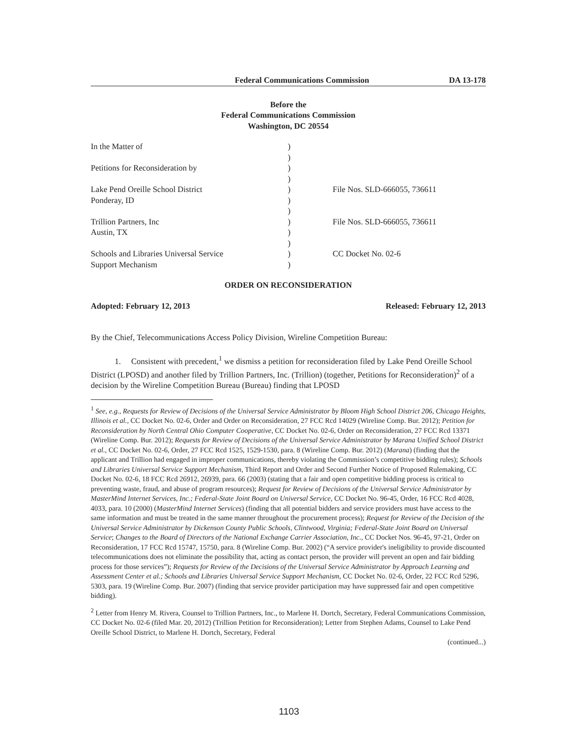Federal Communications Commission DA 13-178
Before the
Federal Communications Commission
Washington, DC 20554
| In the Matter of | ) | |
| | ) | |
| Petitions for Reconsideration by | ) | |
| | ) | |
| Lake Pend Oreille School District | ) | File Nos. SLD-666055, 736611 |
| Ponderay, ID | ) | |
| | ) | |
| Trillion Partners, Inc | ) | File Nos. SLD-666055, 736611 |
| Austin, TX | ) | |
| | ) | |
| Schools and Libraries Universal Service | ) | CC Docket No. 02-6 |
| Support Mechanism | ) | |
ORDER ON RECONSIDERATION
Adopted: February 12, 2013 Released: February 12, 2013
By the Chief, Telecommunications Access Policy Division, Wireline Competition Bureau:
1. Consistent with precedent,<sup>1</sup> we dismiss a petition for reconsideration filed by Lake Pend Oreille School District (LPOSD) and another filed by Trillion Partners, Inc. (Trillion) (together, Petitions for Reconsideration)<sup>2</sup> of a decision by the Wireline Competition Bureau (Bureau) finding that LPOSD
<sup>1</sup> See, e.g., Requests for Review of Decisions of the Universal Service Administrator by Bloom High School District 206, Chicago Heights, Illinois et al., CC Docket No. 02-6, Order and Order on Reconsideration, 27 FCC Rcd 14029 (Wireline Comp. Bur. 2012); Petition for Reconsideration by North Central Ohio Computer Cooperative, CC Docket No. 02-6, Order on Reconsideration, 27 FCC Rcd 13371 (Wireline Comp. Bur. 2012); Requests for Review of Decisions of the Universal Service Administrator by Marana Unified School District et al., CC Docket No. 02-6, Order, 27 FCC Rcd 1525, 1529-1530, para. 8 (Wireline Comp. Bur. 2012) (Marana) (finding that the applicant and Trillion had engaged in improper communications, thereby violating the Commission’s competitive bidding rules); Schools and Libraries Universal Service Support Mechanism, Third Report and Order and Second Further Notice of Proposed Rulemaking, CC Docket No. 02-6, 18 FCC Rcd 26912, 26939, para. 66 (2003) (stating that a fair and open competitive bidding process is critical to preventing waste, fraud, and abuse of program resources); Request for Review of Decisions of the Universal Service Administrator by MasterMind Internet Services, Inc.; Federal-State Joint Board on Universal Service, CC Docket No. 96-45, Order, 16 FCC Rcd 4028, 4033, para. 10 (2000) (MasterMind Internet Services) (finding that all potential bidders and service providers must have access to the same information and must be treated in the same manner throughout the procurement process); Request for Review of the Decision of the Universal Service Administrator by Dickenson County Public Schools, Clintwood, Virginia; Federal-State Joint Board on Universal Service; Changes to the Board of Directors of the National Exchange Carrier Association, Inc., CC Docket Nos. 96-45, 97-21, Order on Reconsideration, 17 FCC Rcd 15747, 15750, para. 8 (Wireline Comp. Bur. 2002) (“A service provider's ineligibility to provide discounted telecommunications does not eliminate the possibility that, acting as contact person, the provider will prevent an open and fair bidding process for those services”); Requests for Review of the Decisions of the Universal Service Administrator by Approach Learning and Assessment Center et al.; Schools and Libraries Universal Service Support Mechanism, CC Docket No. 02-6, Order, 22 FCC Rcd 5296, 5303, para. 19 (Wireline Comp. Bur. 2007) (finding that service provider participation may have suppressed fair and open competitive bidding).
<sup>2</sup> Letter from Henry M. Rivera, Counsel to Trillion Partners, Inc., to Marlene H. Dortch, Secretary, Federal Communications Commission, CC Docket No. 02-6 (filed Mar. 20, 2012) (Trillion Petition for Reconsideration); Letter from Stephen Adams, Counsel to Lake Pend Oreille School District, to Marlene H. Dortch, Secretary, Federal
(continued...)
1103